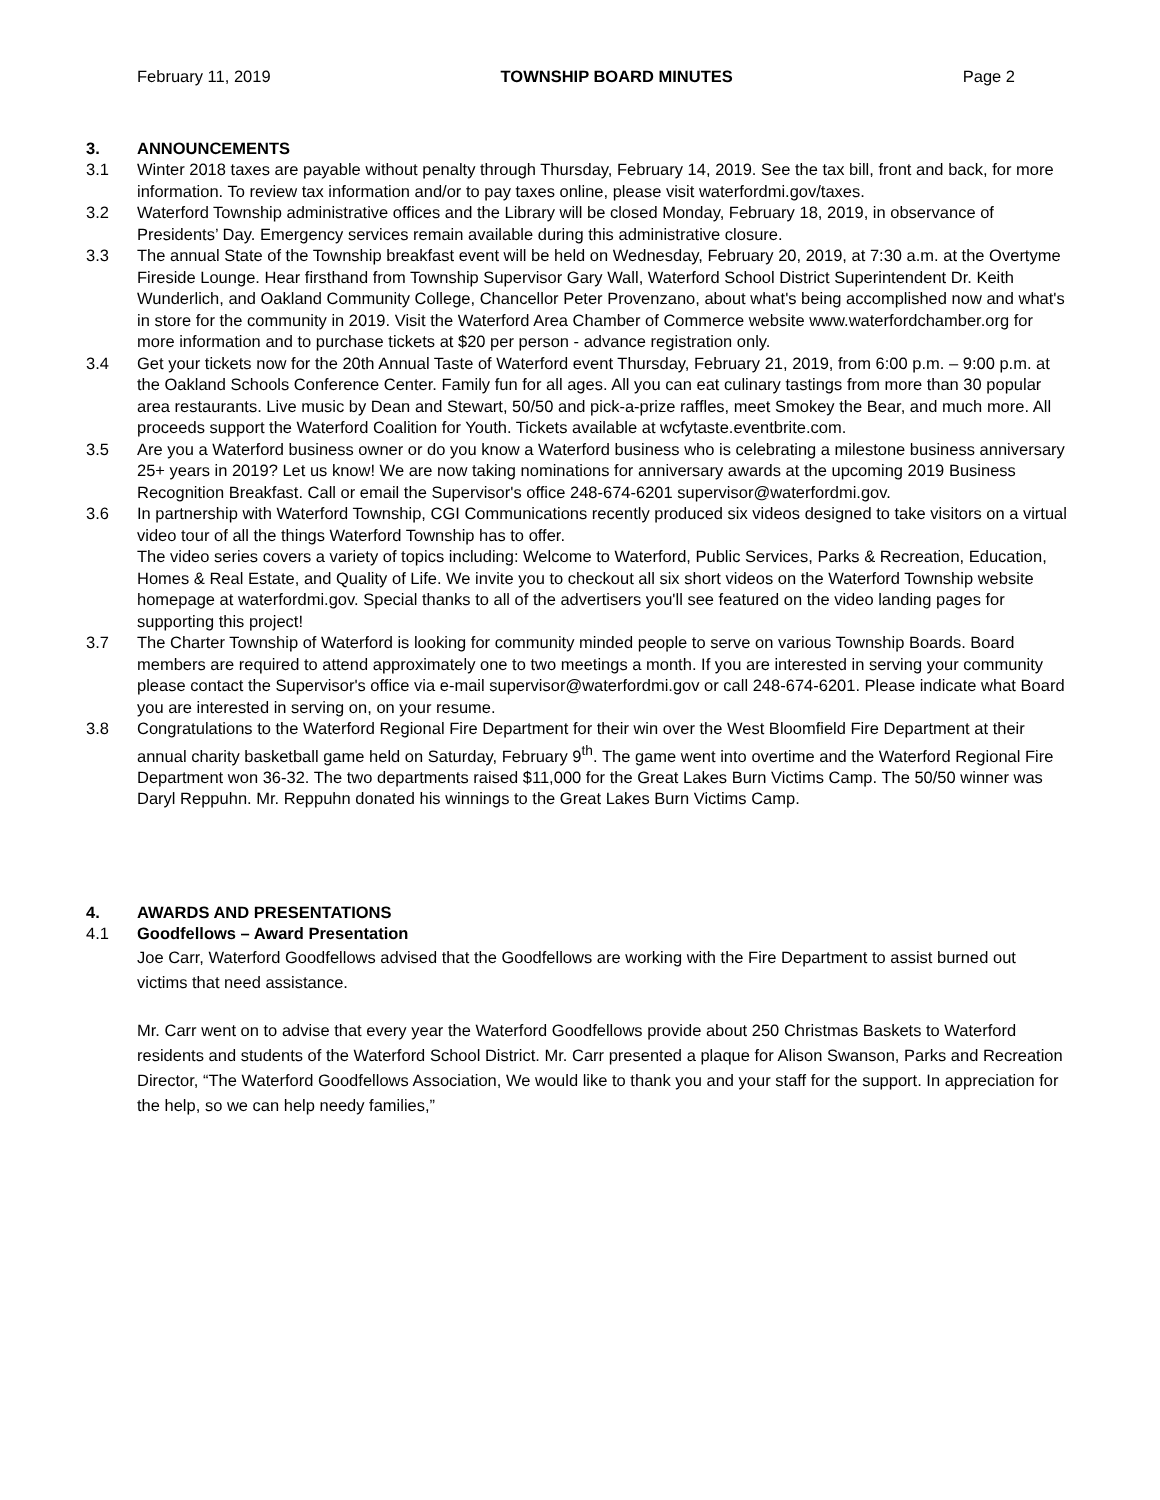February 11, 2019 TOWNSHIP BOARD MINUTES Page 2
3. ANNOUNCEMENTS
3.1 Winter 2018 taxes are payable without penalty through Thursday, February 14, 2019. See the tax bill, front and back, for more information. To review tax information and/or to pay taxes online, please visit waterfordmi.gov/taxes.
3.2 Waterford Township administrative offices and the Library will be closed Monday, February 18, 2019, in observance of Presidents’ Day. Emergency services remain available during this administrative closure.
3.3 The annual State of the Township breakfast event will be held on Wednesday, February 20, 2019, at 7:30 a.m. at the Overtyme Fireside Lounge. Hear firsthand from Township Supervisor Gary Wall, Waterford School District Superintendent Dr. Keith Wunderlich, and Oakland Community College, Chancellor Peter Provenzano, about what's being accomplished now and what's in store for the community in 2019. Visit the Waterford Area Chamber of Commerce website www.waterfordchamber.org for more information and to purchase tickets at $20 per person - advance registration only.
3.4 Get your tickets now for the 20th Annual Taste of Waterford event Thursday, February 21, 2019, from 6:00 p.m. – 9:00 p.m. at the Oakland Schools Conference Center. Family fun for all ages. All you can eat culinary tastings from more than 30 popular area restaurants. Live music by Dean and Stewart, 50/50 and pick-a-prize raffles, meet Smokey the Bear, and much more. All proceeds support the Waterford Coalition for Youth. Tickets available at wcfytaste.eventbrite.com.
3.5 Are you a Waterford business owner or do you know a Waterford business who is celebrating a milestone business anniversary 25+ years in 2019? Let us know! We are now taking nominations for anniversary awards at the upcoming 2019 Business Recognition Breakfast. Call or email the Supervisor's office 248-674-6201 supervisor@waterfordmi.gov.
3.6 In partnership with Waterford Township, CGI Communications recently produced six videos designed to take visitors on a virtual video tour of all the things Waterford Township has to offer.
The video series covers a variety of topics including: Welcome to Waterford, Public Services, Parks & Recreation, Education, Homes & Real Estate, and Quality of Life. We invite you to checkout all six short videos on the Waterford Township website homepage at waterfordmi.gov. Special thanks to all of the advertisers you'll see featured on the video landing pages for supporting this project!
3.7 The Charter Township of Waterford is looking for community minded people to serve on various Township Boards. Board members are required to attend approximately one to two meetings a month. If you are interested in serving your community please contact the Supervisor's office via e-mail supervisor@waterfordmi.gov or call 248-674-6201. Please indicate what Board you are interested in serving on, on your resume.
3.8 Congratulations to the Waterford Regional Fire Department for their win over the West Bloomfield Fire Department at their annual charity basketball game held on Saturday, February 9<sup>th</sup>. The game went into overtime and the Waterford Regional Fire Department won 36-32. The two departments raised $11,000 for the Great Lakes Burn Victims Camp. The 50/50 winner was Daryl Reppuhn. Mr. Reppuhn donated his winnings to the Great Lakes Burn Victims Camp.
4. AWARDS AND PRESENTATIONS
4.1 Goodfellows – Award Presentation
Joe Carr, Waterford Goodfellows advised that the Goodfellows are working with the Fire Department to assist burned out victims that need assistance.
Mr. Carr went on to advise that every year the Waterford Goodfellows provide about 250 Christmas Baskets to Waterford residents and students of the Waterford School District. Mr. Carr presented a plaque for Alison Swanson, Parks and Recreation Director, “The Waterford Goodfellows Association, We would like to thank you and your staff for the support. In appreciation for the help, so we can help needy families,”